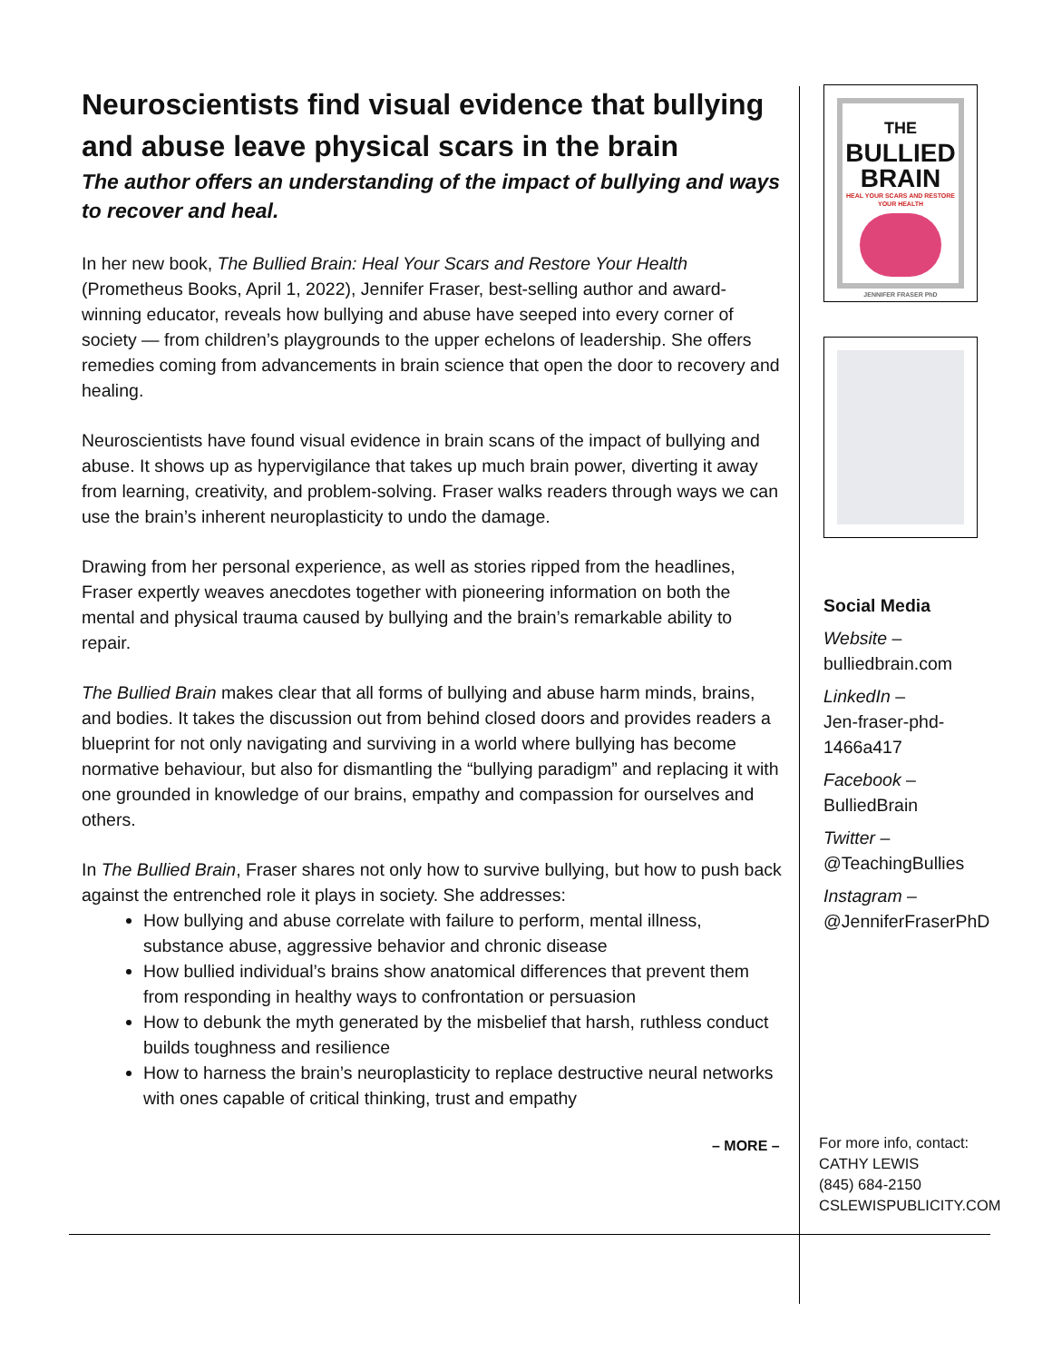Neuroscientists find visual evidence that bullying and abuse leave physical scars in the brain
The author offers an understanding of the impact of bullying and ways to recover and heal.
In her new book, The Bullied Brain: Heal Your Scars and Restore Your Health (Prometheus Books, April 1, 2022), Jennifer Fraser, best-selling author and award-winning educator, reveals how bullying and abuse have seeped into every corner of society — from children’s playgrounds to the upper echelons of leadership. She offers remedies coming from advancements in brain science that open the door to recovery and healing.
Neuroscientists have found visual evidence in brain scans of the impact of bullying and abuse. It shows up as hypervigilance that takes up much brain power, diverting it away from learning, creativity, and problem-solving. Fraser walks readers through ways we can use the brain’s inherent neuroplasticity to undo the damage.
Drawing from her personal experience, as well as stories ripped from the headlines, Fraser expertly weaves anecdotes together with pioneering information on both the mental and physical trauma caused by bullying and the brain’s remarkable ability to repair.
The Bullied Brain makes clear that all forms of bullying and abuse harm minds, brains, and bodies. It takes the discussion out from behind closed doors and provides readers a blueprint for not only navigating and surviving in a world where bullying has become normative behaviour, but also for dismantling the “bullying paradigm” and replacing it with one grounded in knowledge of our brains, empathy and compassion for ourselves and others.
In The Bullied Brain, Fraser shares not only how to survive bullying, but how to push back against the entrenched role it plays in society. She addresses:
How bullying and abuse correlate with failure to perform, mental illness, substance abuse, aggressive behavior and chronic disease
How bullied individual’s brains show anatomical differences that prevent them from responding in healthy ways to confrontation or persuasion
How to debunk the myth generated by the misbelief that harsh, ruthless conduct builds toughness and resilience
How to harness the brain’s neuroplasticity to replace destructive neural networks with ones capable of critical thinking, trust and empathy
THE
BULLIED
BRAIN
HEAL YOUR SCARS AND RESTORE YOUR HEALTH
JENNIFER FRASER PhD
Social Media
Website –
bulliedbrain.com
LinkedIn –
Jen-fraser-phd-
1466a417
Facebook –
BulliedBrain
Twitter –
@TeachingBullies
Instagram –
@JenniferFraserPhD
– MORE –
For more info, contact:
CATHY LEWIS
(845) 684-2150
CSLEWISPUBLICITY.COM